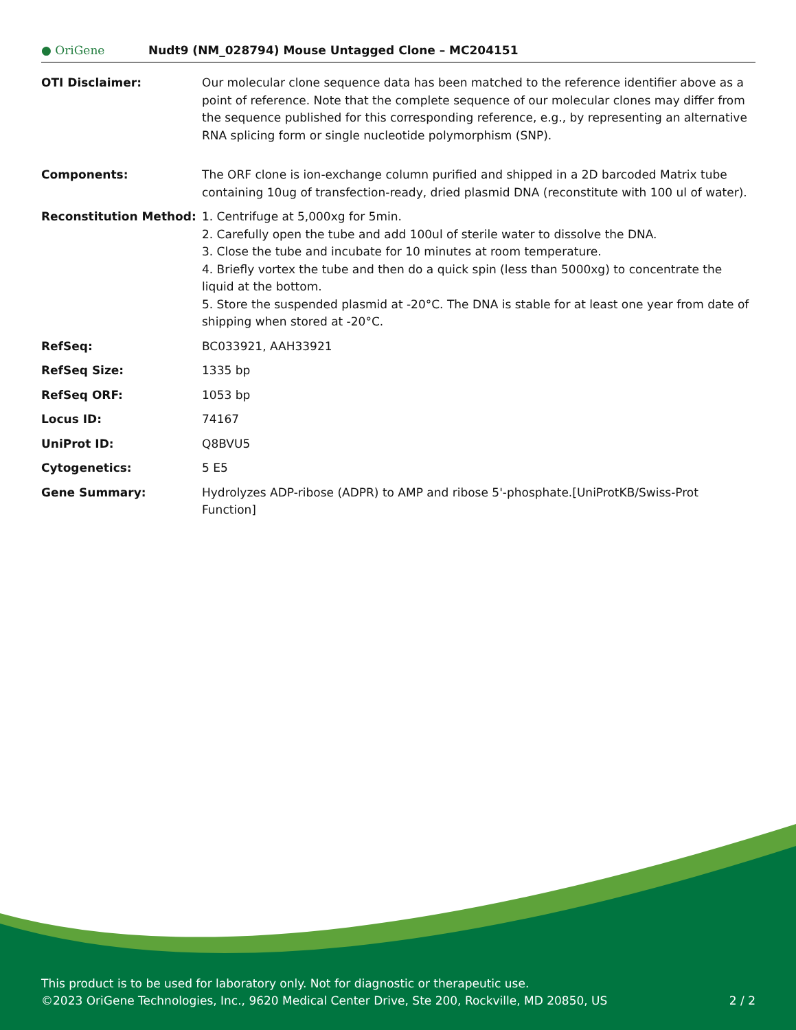● OriGene
Nudt9 (NM_028794) Mouse Untagged Clone – MC204151
| OTI Disclaimer: | Our molecular clone sequence data has been matched to the reference identifier above as a point of reference. Note that the complete sequence of our molecular clones may differ from the sequence published for this corresponding reference, e.g., by representing an alternative RNA splicing form or single nucleotide polymorphism (SNP). |
| Components: | The ORF clone is ion-exchange column purified and shipped in a 2D barcoded Matrix tube containing 10ug of transfection-ready, dried plasmid DNA (reconstitute with 100 ul of water). |
| Reconstitution Method: | 1. Centrifuge at 5,000xg for 5min. 2. Carefully open the tube and add 100ul of sterile water to dissolve the DNA. 3. Close the tube and incubate for 10 minutes at room temperature. 4. Briefly vortex the tube and then do a quick spin (less than 5000xg) to concentrate the liquid at the bottom. 5. Store the suspended plasmid at -20°C. The DNA is stable for at least one year from date of shipping when stored at -20°C. |
| RefSeq: | BC033921 , AAH33921 |
| RefSeq Size: | 1335 bp |
| RefSeq ORF: | 1053 bp |
| Locus ID: | 74167 |
| UniProt ID: | Q8BVU5 |
| Cytogenetics: | 5 E5 |
| Gene Summary: | Hydrolyzes ADP-ribose (ADPR) to AMP and ribose 5'-phosphate.[UniProtKB/Swiss-Prot Function] |
This product is to be used for laboratory only. Not for diagnostic or therapeutic use.
©2023 OriGene Technologies, Inc., 9620 Medical Center Drive, Ste 200, Rockville, MD 20850, US 2 / 2